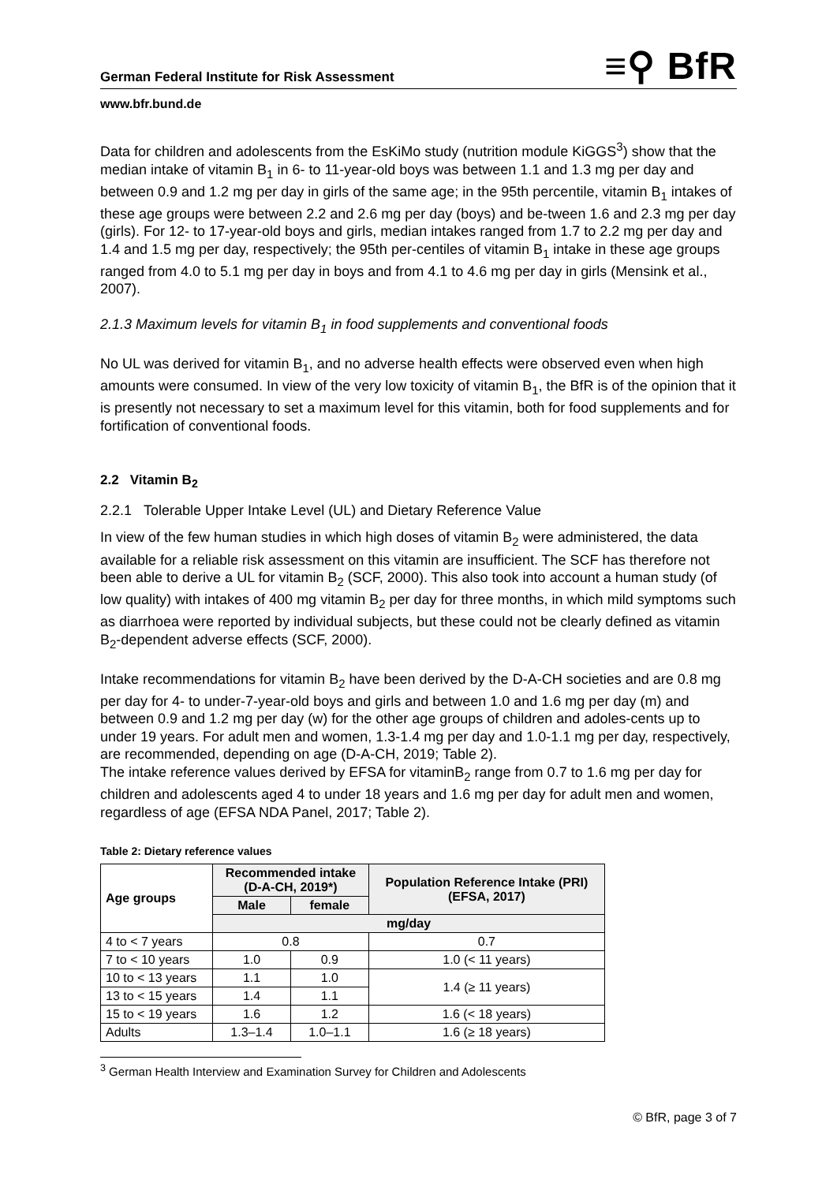German Federal Institute for Risk Assessment ≡⚲ BfR
www.bfr.bund.de
Data for children and adolescents from the EsKiMo study (nutrition module KiGGS<sup>3</sup>) show that the median intake of vitamin B<sub>1</sub> in 6- to 11-year-old boys was between 1.1 and 1.3 mg per day and between 0.9 and 1.2 mg per day in girls of the same age; in the 95th percentile, vitamin B<sub>1</sub> intakes of these age groups were between 2.2 and 2.6 mg per day (boys) and be-tween 1.6 and 2.3 mg per day (girls). For 12- to 17-year-old boys and girls, median intakes ranged from 1.7 to 2.2 mg per day and 1.4 and 1.5 mg per day, respectively; the 95th per-centiles of vitamin B<sub>1</sub> intake in these age groups ranged from 4.0 to 5.1 mg per day in boys and from 4.1 to 4.6 mg per day in girls (Mensink et al., 2007).
2.1.3 Maximum levels for vitamin B<sub>1</sub> in food supplements and conventional foods
No UL was derived for vitamin B<sub>1</sub>, and no adverse health effects were observed even when high amounts were consumed. In view of the very low toxicity of vitamin B<sub>1</sub>, the BfR is of the opinion that it is presently not necessary to set a maximum level for this vitamin, both for food supplements and for fortification of conventional foods.
2.2 Vitamin B<sub>2</sub>
2.2.1 Tolerable Upper Intake Level (UL) and Dietary Reference Value
In view of the few human studies in which high doses of vitamin B<sub>2</sub> were administered, the data available for a reliable risk assessment on this vitamin are insufficient. The SCF has therefore not been able to derive a UL for vitamin B<sub>2</sub> (SCF, 2000). This also took into account a human study (of low quality) with intakes of 400 mg vitamin B<sub>2</sub> per day for three months, in which mild symptoms such as diarrhoea were reported by individual subjects, but these could not be clearly defined as vitamin B<sub>2</sub>-dependent adverse effects (SCF, 2000).
Intake recommendations for vitamin B<sub>2</sub> have been derived by the D-A-CH societies and are 0.8 mg per day for 4- to under-7-year-old boys and girls and between 1.0 and 1.6 mg per day (m) and between 0.9 and 1.2 mg per day (w) for the other age groups of children and adoles-cents up to under 19 years. For adult men and women, 1.3-1.4 mg per day and 1.0-1.1 mg per day, respectively, are recommended, depending on age (D-A-CH, 2019; Table 2).
The intake reference values derived by EFSA for vitaminB<sub>2</sub> range from 0.7 to 1.6 mg per day for children and adolescents aged 4 to under 18 years and 1.6 mg per day for adult men and women, regardless of age (EFSA NDA Panel, 2017; Table 2).
Table 2: Dietary reference values
| Age groups | Recommended intake (D-A-CH, 2019*) | | Population Reference Intake (PRI) (EFSA, 2017) |
| --- | --- | --- | --- |
| | Male | female | |
| | mg/day | | |
| 4 to < 7 years | 0.8 | | 0.7 |
| 7 to < 10 years | 1.0 | 0.9 | 1.0 (< 11 years) |
| 10 to < 13 years | 1.1 | 1.0 | 1.4 (≥ 11 years) |
| 13 to < 15 years | 1.4 | 1.1 | |
| 15 to < 19 years | 1.6 | 1.2 | 1.6 (< 18 years) |
| Adults | 1.3–1.4 | 1.0–1.1 | 1.6 (≥ 18 years) |
<sup>3</sup> German Health Interview and Examination Survey for Children and Adolescents
© BfR, page 3 of 7